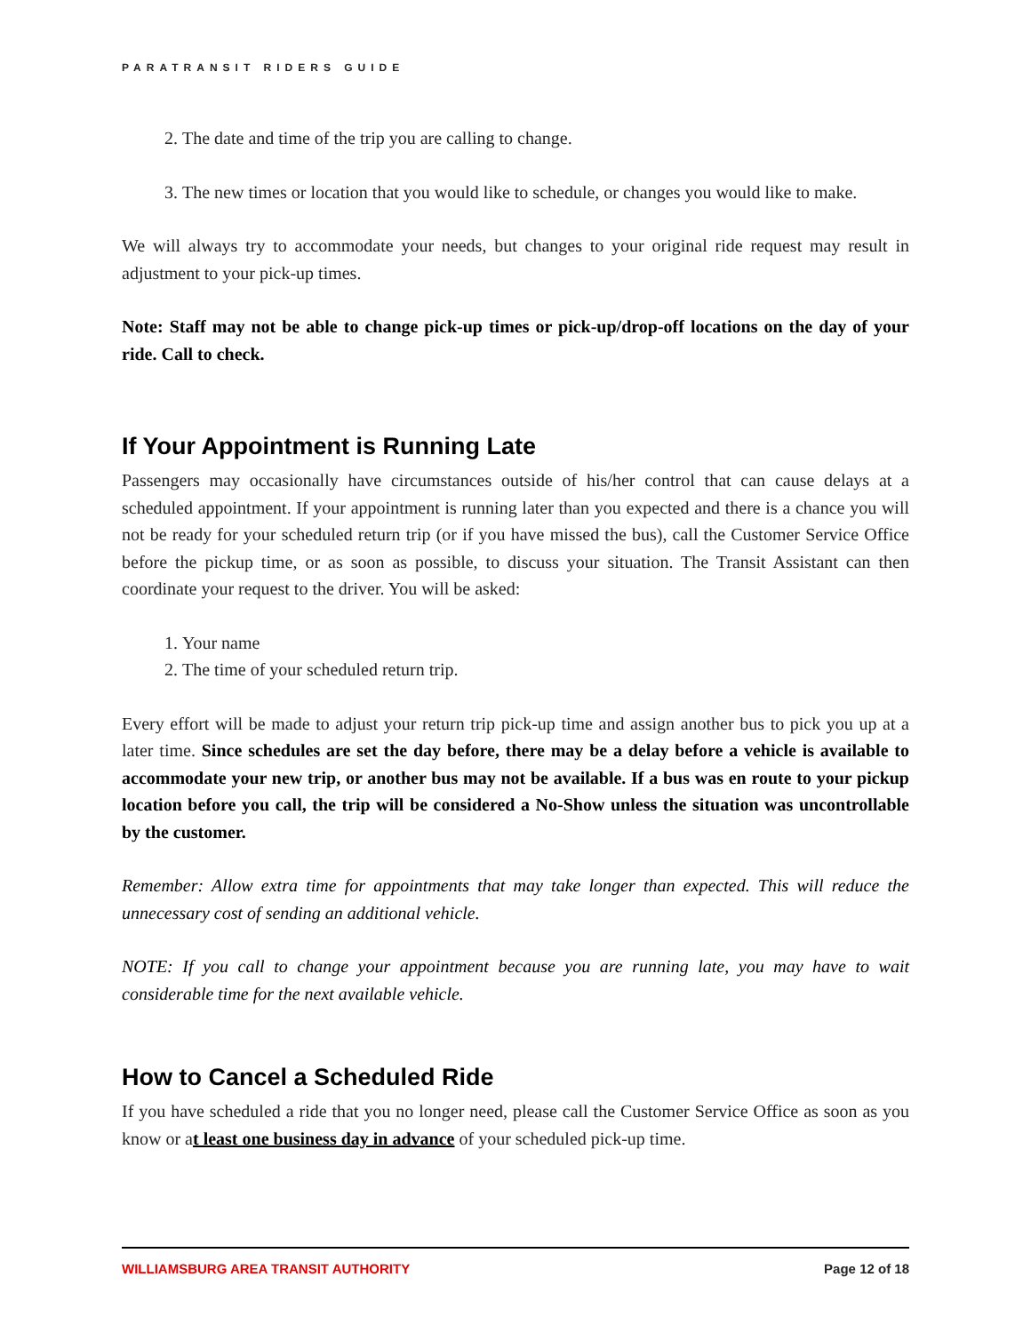PARATRANSIT RIDERS GUIDE
2. The date and time of the trip you are calling to change.
3. The new times or location that you would like to schedule, or changes you would like to make.
We will always try to accommodate your needs, but changes to your original ride request may result in adjustment to your pick-up times.
Note: Staff may not be able to change pick-up times or pick-up/drop-off locations on the day of your ride. Call to check.
If Your Appointment is Running Late
Passengers may occasionally have circumstances outside of his/her control that can cause delays at a scheduled appointment. If your appointment is running later than you expected and there is a chance you will not be ready for your scheduled return trip (or if you have missed the bus), call the Customer Service Office before the pickup time, or as soon as possible, to discuss your situation. The Transit Assistant can then coordinate your request to the driver. You will be asked:
1. Your name
2. The time of your scheduled return trip.
Every effort will be made to adjust your return trip pick-up time and assign another bus to pick you up at a later time. Since schedules are set the day before, there may be a delay before a vehicle is available to accommodate your new trip, or another bus may not be available. If a bus was en route to your pickup location before you call, the trip will be considered a No-Show unless the situation was uncontrollable by the customer.
Remember: Allow extra time for appointments that may take longer than expected. This will reduce the unnecessary cost of sending an additional vehicle.
NOTE: If you call to change your appointment because you are running late, you may have to wait considerable time for the next available vehicle.
How to Cancel a Scheduled Ride
If you have scheduled a ride that you no longer need, please call the Customer Service Office as soon as you know or at least one business day in advance of your scheduled pick-up time.
WILLIAMSBURG AREA TRANSIT AUTHORITY Page 12 of 18